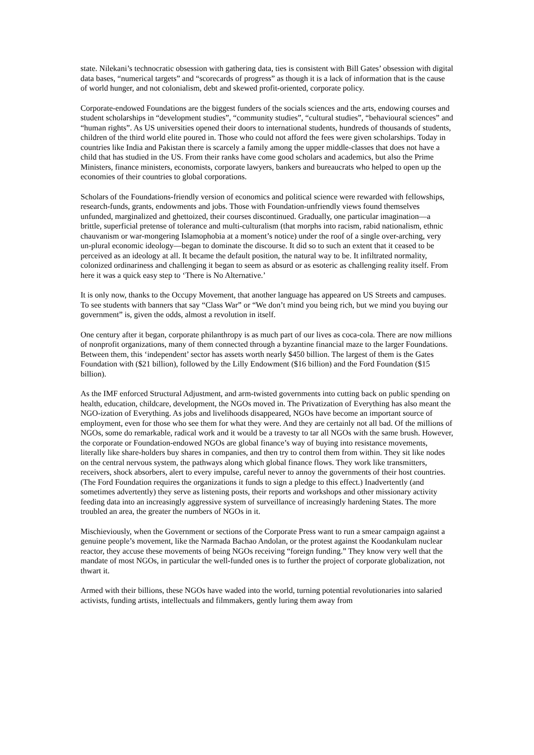state. Nilekani’s technocratic obsession with gathering data, ties is consistent with Bill Gates’ obsession with digital data bases, “numerical targets” and “scorecards of progress” as though it is a lack of information that is the cause of world hunger, and not colonialism, debt and skewed profit-oriented, corporate policy.
Corporate-endowed Foundations are the biggest funders of the socials sciences and the arts, endowing courses and student scholarships in “development studies”, “community studies”, “cultural studies”, “behavioural sciences” and “human rights”. As US universities opened their doors to international students, hundreds of thousands of students, children of the third world elite poured in. Those who could not afford the fees were given scholarships. Today in countries like India and Pakistan there is scarcely a family among the upper middle-classes that does not have a child that has studied in the US. From their ranks have come good scholars and academics, but also the Prime Ministers, finance ministers, economists, corporate lawyers, bankers and bureaucrats who helped to open up the economies of their countries to global corporations.
Scholars of the Foundations-friendly version of economics and political science were rewarded with fellowships, research-funds, grants, endowments and jobs. Those with Foundation-unfriendly views found themselves unfunded, marginalized and ghettoized, their courses discontinued. Gradually, one particular imagination—a brittle, superficial pretense of tolerance and multi-culturalism (that morphs into racism, rabid nationalism, ethnic chauvanism or war-mongering Islamophobia at a moment’s notice) under the roof of a single over-arching, very un-plural economic ideology—began to dominate the discourse. It did so to such an extent that it ceased to be perceived as an ideology at all. It became the default position, the natural way to be. It infiltrated normality, colonized ordinariness and challenging it began to seem as absurd or as esoteric as challenging reality itself. From here it was a quick easy step to ‘There is No Alternative.’
It is only now, thanks to the Occupy Movement, that another language has appeared on US Streets and campuses. To see students with banners that say “Class War” or “We don’t mind you being rich, but we mind you buying our government” is, given the odds, almost a revolution in itself.
One century after it began, corporate philanthropy is as much part of our lives as coca-cola. There are now millions of nonprofit organizations, many of them connected through a byzantine financial maze to the larger Foundations. Between them, this ‘independent’ sector has assets worth nearly $450 billion. The largest of them is the Gates Foundation with ($21 billion), followed by the Lilly Endowment ($16 billion) and the Ford Foundation ($15 billion).
As the IMF enforced Structural Adjustment, and arm-twisted governments into cutting back on public spending on health, education, childcare, development, the NGOs moved in. The Privatization of Everything has also meant the NGO-ization of Everything. As jobs and livelihoods disappeared, NGOs have become an important source of employment, even for those who see them for what they were. And they are certainly not all bad. Of the millions of NGOs, some do remarkable, radical work and it would be a travesty to tar all NGOs with the same brush. However, the corporate or Foundation-endowed NGOs are global finance’s way of buying into resistance movements, literally like share-holders buy shares in companies, and then try to control them from within. They sit like nodes on the central nervous system, the pathways along which global finance flows. They work like transmitters, receivers, shock absorbers, alert to every impulse, careful never to annoy the governments of their host countries. (The Ford Foundation requires the organizations it funds to sign a pledge to this effect.) Inadvertently (and sometimes advertently) they serve as listening posts, their reports and workshops and other missionary activity feeding data into an increasingly aggressive system of surveillance of increasingly hardening States. The more troubled an area, the greater the numbers of NGOs in it.
Mischieviously, when the Government or sections of the Corporate Press want to run a smear campaign against a genuine people’s movement, like the Narmada Bachao Andolan, or the protest against the Koodankulam nuclear reactor, they accuse these movements of being NGOs receiving “foreign funding.” They know very well that the mandate of most NGOs, in particular the well-funded ones is to further the project of corporate globalization, not thwart it.
Armed with their billions, these NGOs have waded into the world, turning potential revolutionaries into salaried activists, funding artists, intellectuals and filmmakers, gently luring them away from